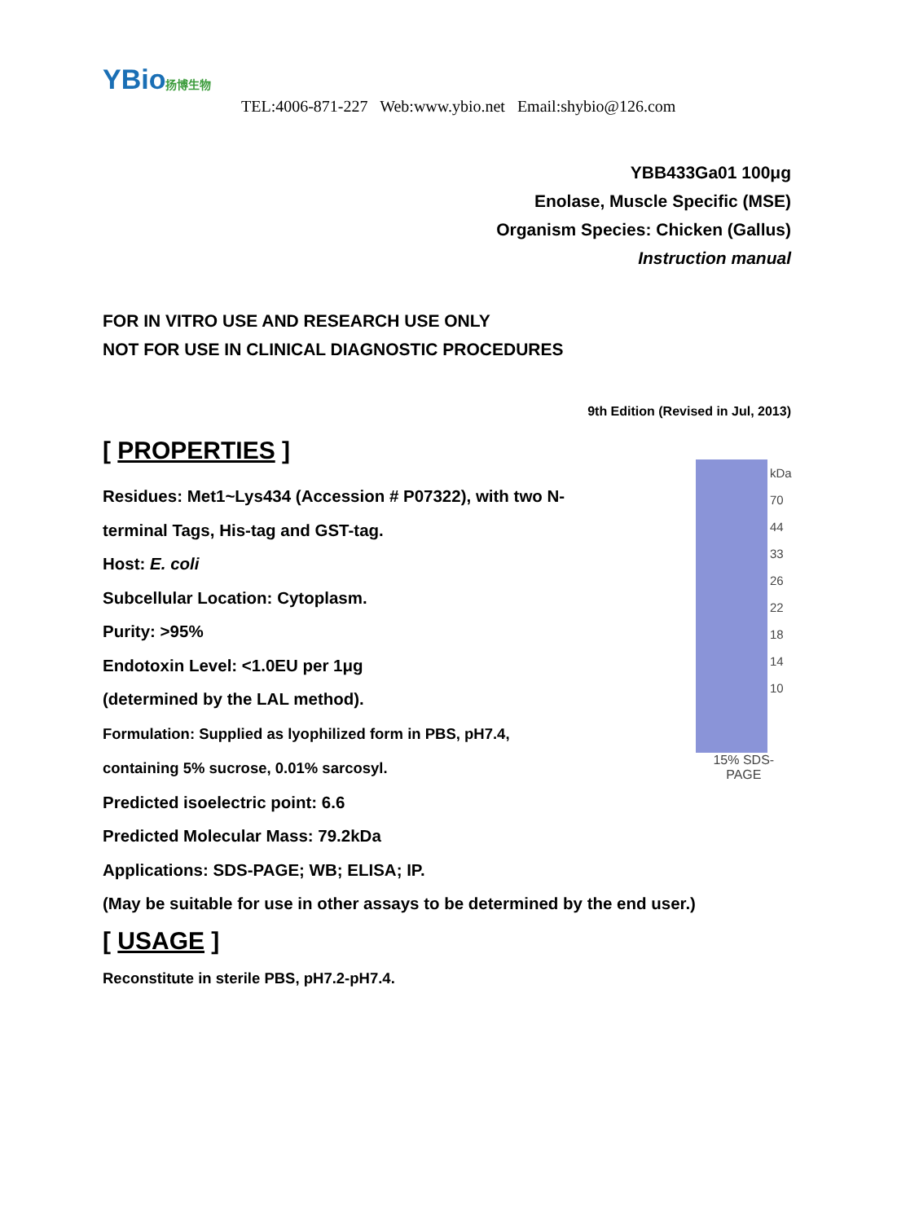YBio扬博生物
TEL:4006-871-227 Web:www.ybio.net Email:shybio@126.com
YBB433Ga01 100μg
Enolase, Muscle Specific (MSE)
Organism Species: Chicken (Gallus)
Instruction manual
FOR IN VITRO USE AND RESEARCH USE ONLY
NOT FOR USE IN CLINICAL DIAGNOSTIC PROCEDURES
9th Edition (Revised in Jul, 2013)
[ PROPERTIES ]
Residues: Met1~Lys434 (Accession # P07322), with two N-
terminal Tags, His-tag and GST-tag.
Host: E. coli
Subcellular Location: Cytoplasm.
Purity: >95%
Endotoxin Level: <1.0EU per 1μg
(determined by the LAL method).
Formulation: Supplied as lyophilized form in PBS, pH7.4,
containing 5% sucrose, 0.01% sarcosyl.
Predicted isoelectric point: 6.6
Predicted Molecular Mass: 79.2kDa
Applications: SDS-PAGE; WB; ELISA; IP.
(May be suitable for use in other assays to be determined by the end user.)
kDa
70
44
33
26
22
18
14
10
15% SDS-PAGE
[ USAGE ]
Reconstitute in sterile PBS, pH7.2-pH7.4.